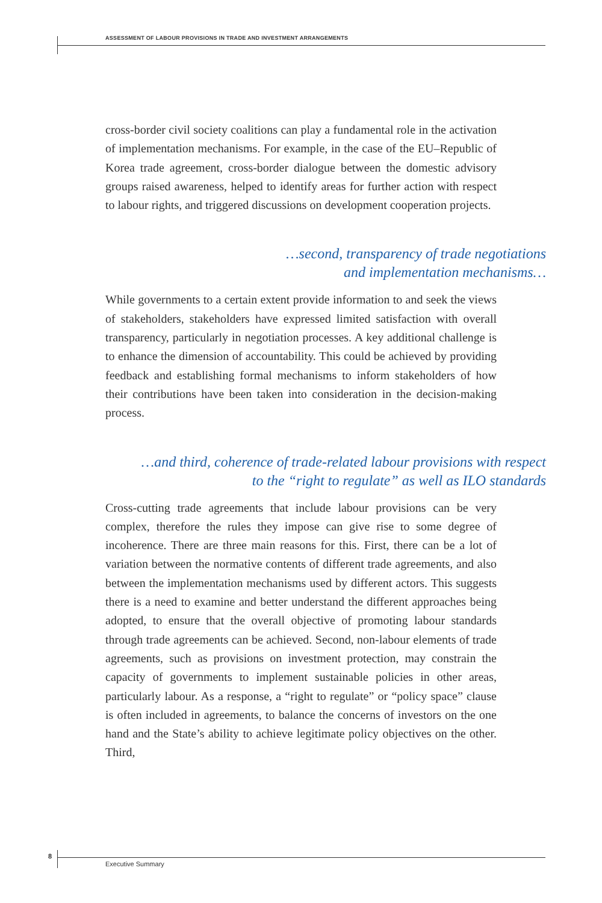ASSESSMENT OF LABOUR PROVISIONS IN TRADE AND INVESTMENT ARRANGEMENTS
cross-border civil society coalitions can play a fundamental role in the activation of implementation mechanisms. For example, in the case of the EU–Republic of Korea trade agreement, cross-border dialogue between the domestic advisory groups raised awareness, helped to identify areas for further action with respect to labour rights, and triggered discussions on development cooperation projects.
…second, transparency of trade negotiations
and implementation mechanisms…
While governments to a certain extent provide information to and seek the views of stakeholders, stakeholders have expressed limited satisfaction with overall transparency, particularly in negotiation processes. A key additional challenge is to enhance the dimension of accountability. This could be achieved by providing feedback and establishing formal mechanisms to inform stakeholders of how their contributions have been taken into consideration in the decision-making process.
…and third, coherence of trade-related labour provisions with respect
to the “right to regulate” as well as ILO standards
Cross-cutting trade agreements that include labour provisions can be very complex, therefore the rules they impose can give rise to some degree of incoherence. There are three main reasons for this. First, there can be a lot of variation between the normative contents of different trade agreements, and also between the implementation mechanisms used by different actors. This suggests there is a need to examine and better understand the different approaches being adopted, to ensure that the overall objective of promoting labour standards through trade agreements can be achieved. Second, non-labour elements of trade agreements, such as provisions on investment protection, may constrain the capacity of governments to implement sustainable policies in other areas, particularly labour. As a response, a “right to regulate” or “policy space” clause is often included in agreements, to balance the concerns of investors on the one hand and the State’s ability to achieve legitimate policy objectives on the other. Third,
8
Executive Summary